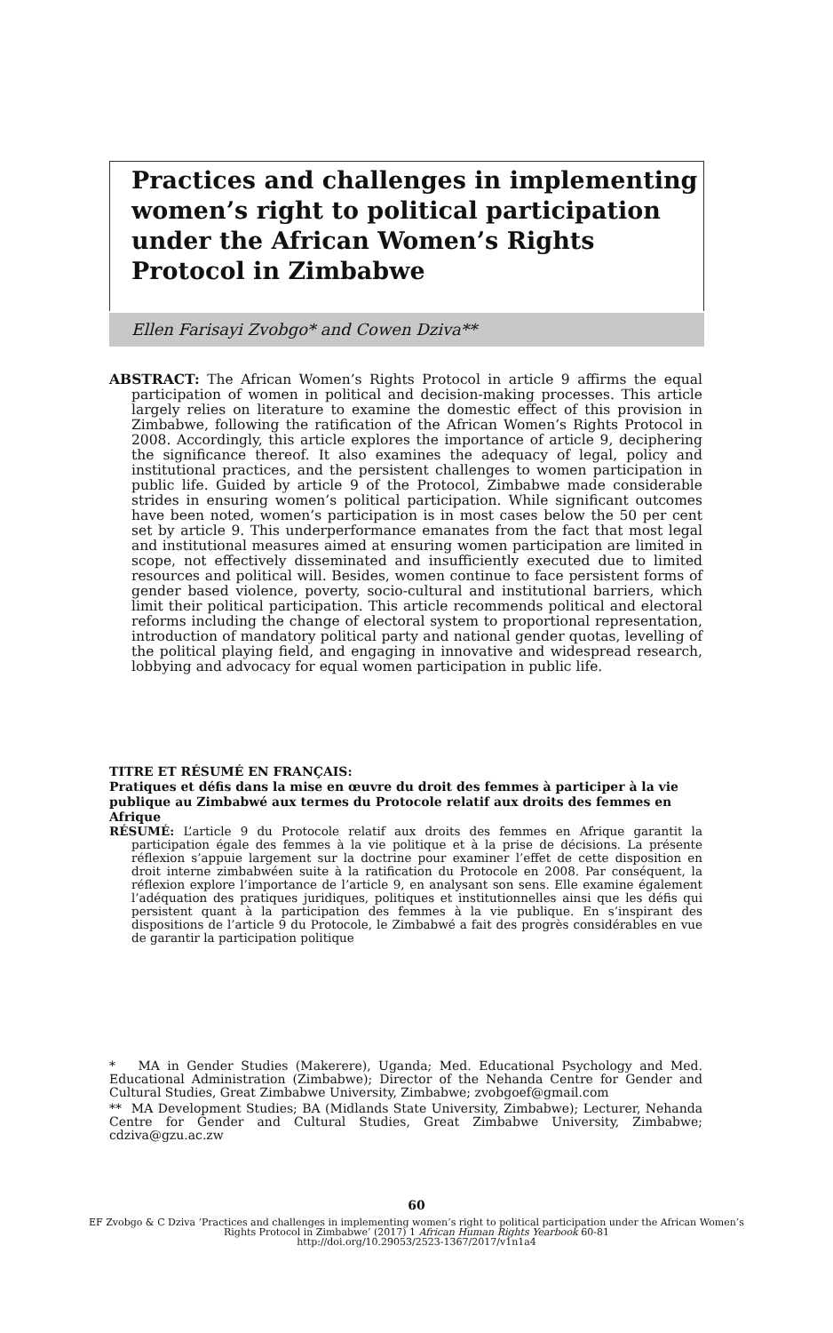Practices and challenges in implementing women’s right to political participation under the African Women’s Rights Protocol in Zimbabwe
Ellen Farisayi Zvobgo* and Cowen Dziva**
ABSTRACT: The African Women’s Rights Protocol in article 9 affirms the equal participation of women in political and decision-making processes. This article largely relies on literature to examine the domestic effect of this provision in Zimbabwe, following the ratification of the African Women’s Rights Protocol in 2008. Accordingly, this article explores the importance of article 9, deciphering the significance thereof. It also examines the adequacy of legal, policy and institutional practices, and the persistent challenges to women participation in public life. Guided by article 9 of the Protocol, Zimbabwe made considerable strides in ensuring women’s political participation. While significant outcomes have been noted, women’s participation is in most cases below the 50 per cent set by article 9. This underperformance emanates from the fact that most legal and institutional measures aimed at ensuring women participation are limited in scope, not effectively disseminated and insufficiently executed due to limited resources and political will. Besides, women continue to face persistent forms of gender based violence, poverty, socio-cultural and institutional barriers, which limit their political participation. This article recommends political and electoral reforms including the change of electoral system to proportional representation, introduction of mandatory political party and national gender quotas, levelling of the political playing field, and engaging in innovative and widespread research, lobbying and advocacy for equal women participation in public life.
TITRE ET RÉSUMÉ EN FRANÇAIS:
Pratiques et défis dans la mise en œuvre du droit des femmes à participer à la vie publique au Zimbabwé aux termes du Protocole relatif aux droits des femmes en Afrique
RÉSUMÉ: L’article 9 du Protocole relatif aux droits des femmes en Afrique garantit la participation égale des femmes à la vie politique et à la prise de décisions. La présente réflexion s’appuie largement sur la doctrine pour examiner l’effet de cette disposition en droit interne zimbabwéen suite à la ratification du Protocole en 2008. Par conséquent, la réflexion explore l’importance de l’article 9, en analysant son sens. Elle examine également l’adéquation des pratiques juridiques, politiques et institutionnelles ainsi que les défis qui persistent quant à la participation des femmes à la vie publique. En s’inspirant des dispositions de l’article 9 du Protocole, le Zimbabwé a fait des progrès considérables en vue de garantir la participation politique
* MA in Gender Studies (Makerere), Uganda; Med. Educational Psychology and Med. Educational Administration (Zimbabwe); Director of the Nehanda Centre for Gender and Cultural Studies, Great Zimbabwe University, Zimbabwe; zvobgoef@gmail.com
** MA Development Studies; BA (Midlands State University, Zimbabwe); Lecturer, Nehanda Centre for Gender and Cultural Studies, Great Zimbabwe University, Zimbabwe; cdziva@gzu.ac.zw
60
EF Zvobgo & C Dziva ‘Practices and challenges in implementing women’s right to political participation under the African Women’s Rights Protocol in Zimbabwe’ (2017) 1 African Human Rights Yearbook 60-81
http://doi.org/10.29053/2523-1367/2017/v1n1a4